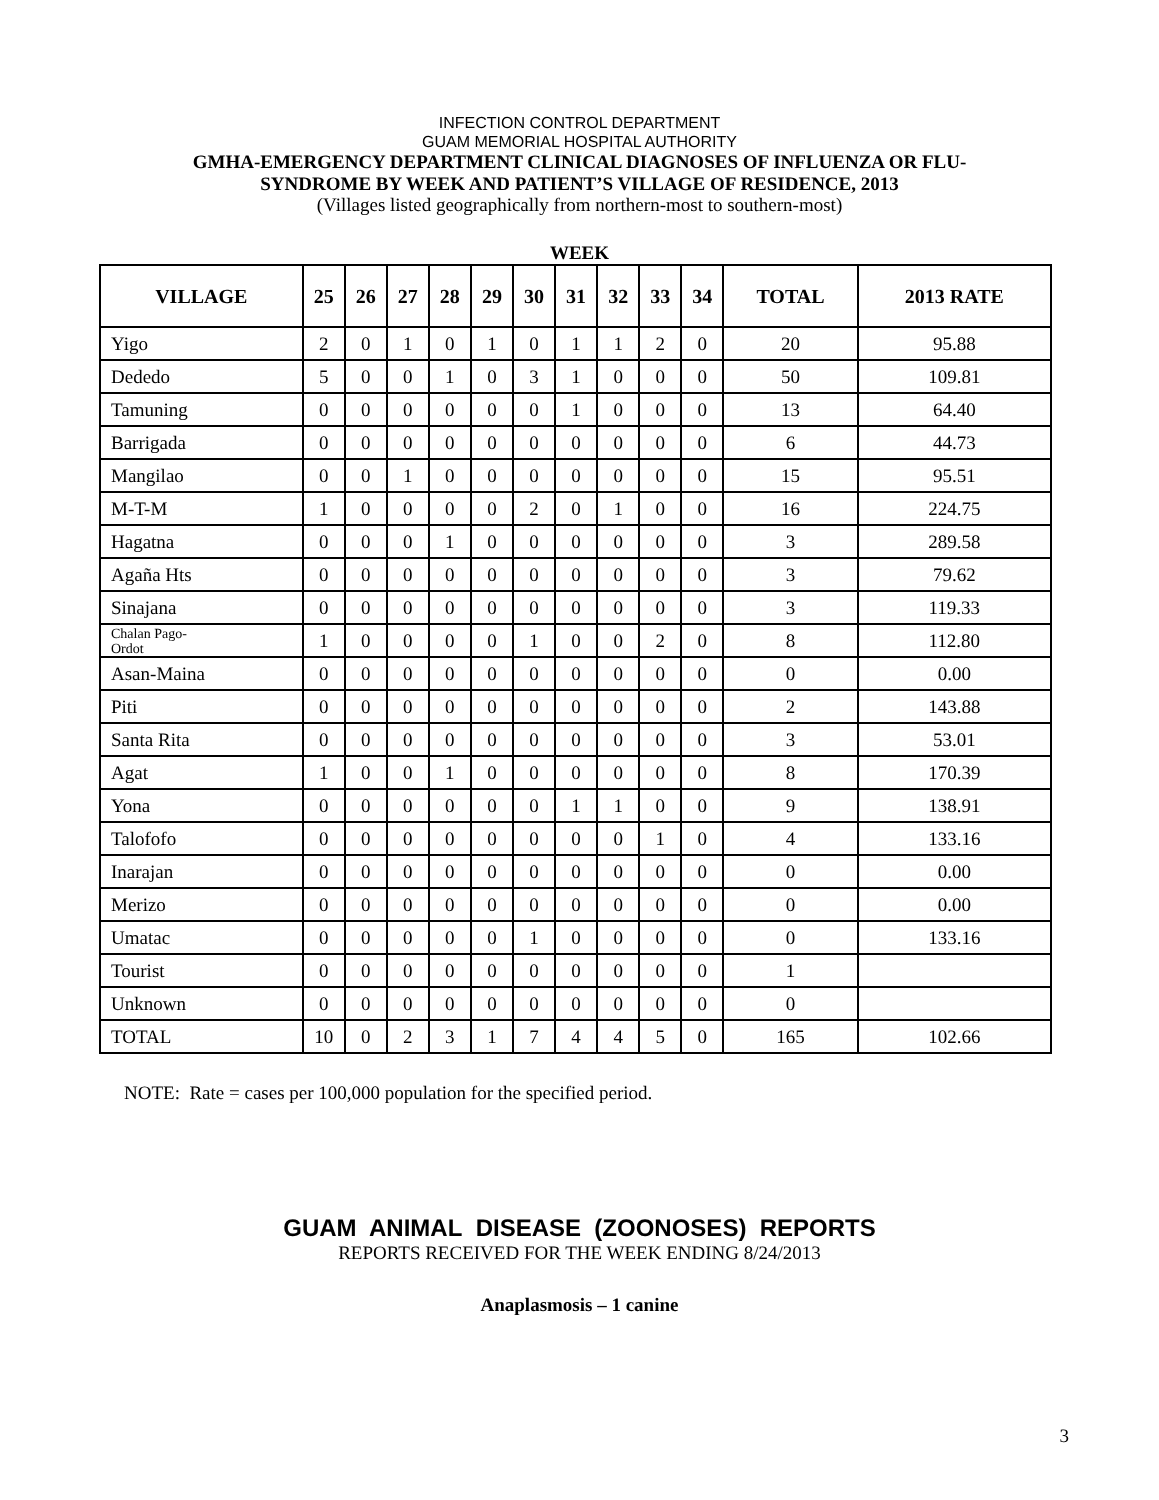INFECTION CONTROL DEPARTMENT
GUAM MEMORIAL HOSPITAL AUTHORITY
GMHA-EMERGENCY DEPARTMENT CLINICAL DIAGNOSES OF INFLUENZA OR FLU-
SYNDROME BY WEEK AND PATIENT’S VILLAGE OF RESIDENCE, 2013
(Villages listed geographically from northern-most to southern-most)
WEEK
| VILLAGE | 25 | 26 | 27 | 28 | 29 | 30 | 31 | 32 | 33 | 34 | TOTAL | 2013 RATE |
| --- | --- | --- | --- | --- | --- | --- | --- | --- | --- | --- | --- | --- |
| Yigo | 2 | 0 | 1 | 0 | 1 | 0 | 1 | 1 | 2 | 0 | 20 | 95.88 |
| Dededo | 5 | 0 | 0 | 1 | 0 | 3 | 1 | 0 | 0 | 0 | 50 | 109.81 |
| Tamuning | 0 | 0 | 0 | 0 | 0 | 0 | 1 | 0 | 0 | 0 | 13 | 64.40 |
| Barrigada | 0 | 0 | 0 | 0 | 0 | 0 | 0 | 0 | 0 | 0 | 6 | 44.73 |
| Mangilao | 0 | 0 | 1 | 0 | 0 | 0 | 0 | 0 | 0 | 0 | 15 | 95.51 |
| M-T-M | 1 | 0 | 0 | 0 | 0 | 2 | 0 | 1 | 0 | 0 | 16 | 224.75 |
| Hagatna | 0 | 0 | 0 | 1 | 0 | 0 | 0 | 0 | 0 | 0 | 3 | 289.58 |
| Agaña Hts | 0 | 0 | 0 | 0 | 0 | 0 | 0 | 0 | 0 | 0 | 3 | 79.62 |
| Sinajana | 0 | 0 | 0 | 0 | 0 | 0 | 0 | 0 | 0 | 0 | 3 | 119.33 |
| Chalan Pago- Ordot | 1 | 0 | 0 | 0 | 0 | 1 | 0 | 0 | 2 | 0 | 8 | 112.80 |
| Asan-Maina | 0 | 0 | 0 | 0 | 0 | 0 | 0 | 0 | 0 | 0 | 0 | 0.00 |
| Piti | 0 | 0 | 0 | 0 | 0 | 0 | 0 | 0 | 0 | 0 | 2 | 143.88 |
| Santa Rita | 0 | 0 | 0 | 0 | 0 | 0 | 0 | 0 | 0 | 0 | 3 | 53.01 |
| Agat | 1 | 0 | 0 | 1 | 0 | 0 | 0 | 0 | 0 | 0 | 8 | 170.39 |
| Yona | 0 | 0 | 0 | 0 | 0 | 0 | 1 | 1 | 0 | 0 | 9 | 138.91 |
| Talofofo | 0 | 0 | 0 | 0 | 0 | 0 | 0 | 0 | 1 | 0 | 4 | 133.16 |
| Inarajan | 0 | 0 | 0 | 0 | 0 | 0 | 0 | 0 | 0 | 0 | 0 | 0.00 |
| Merizo | 0 | 0 | 0 | 0 | 0 | 0 | 0 | 0 | 0 | 0 | 0 | 0.00 |
| Umatac | 0 | 0 | 0 | 0 | 0 | 1 | 0 | 0 | 0 | 0 | 0 | 133.16 |
| Tourist | 0 | 0 | 0 | 0 | 0 | 0 | 0 | 0 | 0 | 0 | 1 | |
| Unknown | 0 | 0 | 0 | 0 | 0 | 0 | 0 | 0 | 0 | 0 | 0 | |
| TOTAL | 10 | 0 | 2 | 3 | 1 | 7 | 4 | 4 | 5 | 0 | 165 | 102.66 |
NOTE: Rate = cases per 100,000 population for the specified period.
GUAM ANIMAL DISEASE (ZOONOSES) REPORTS
REPORTS RECEIVED FOR THE WEEK ENDING 8/24/2013
Anaplasmosis – 1 canine
3